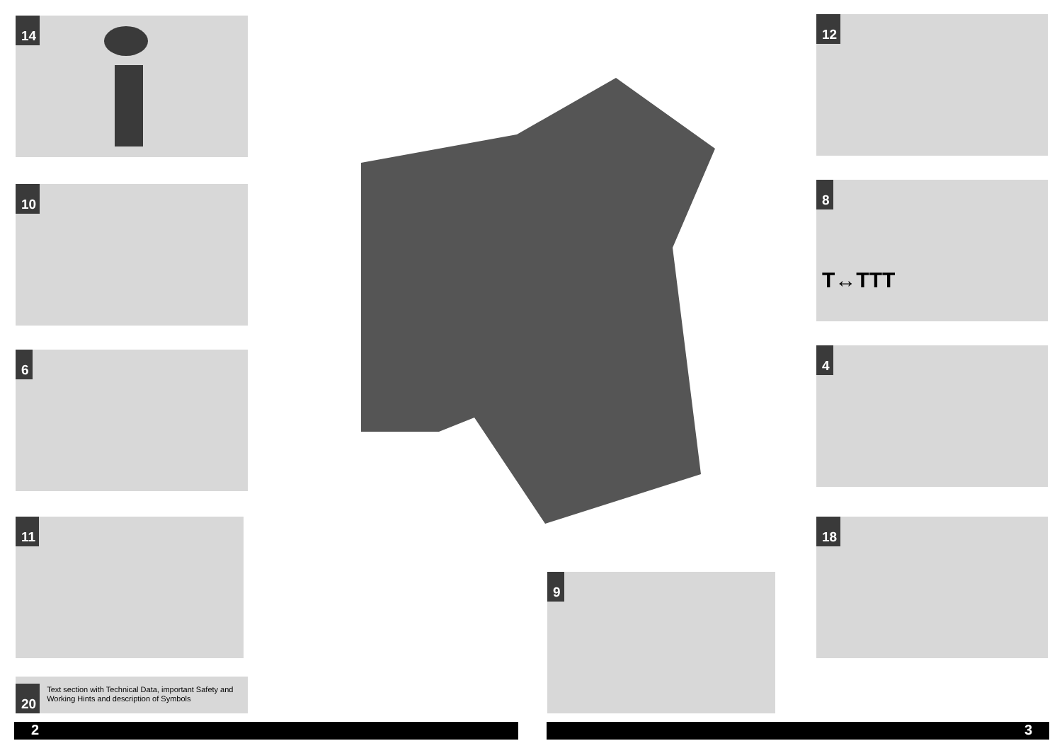14
10
6
11
20
Text section with Technical Data, important Safety and Working Hints and description of Symbols
12
8
T↔TTT
4
18
9
2 3